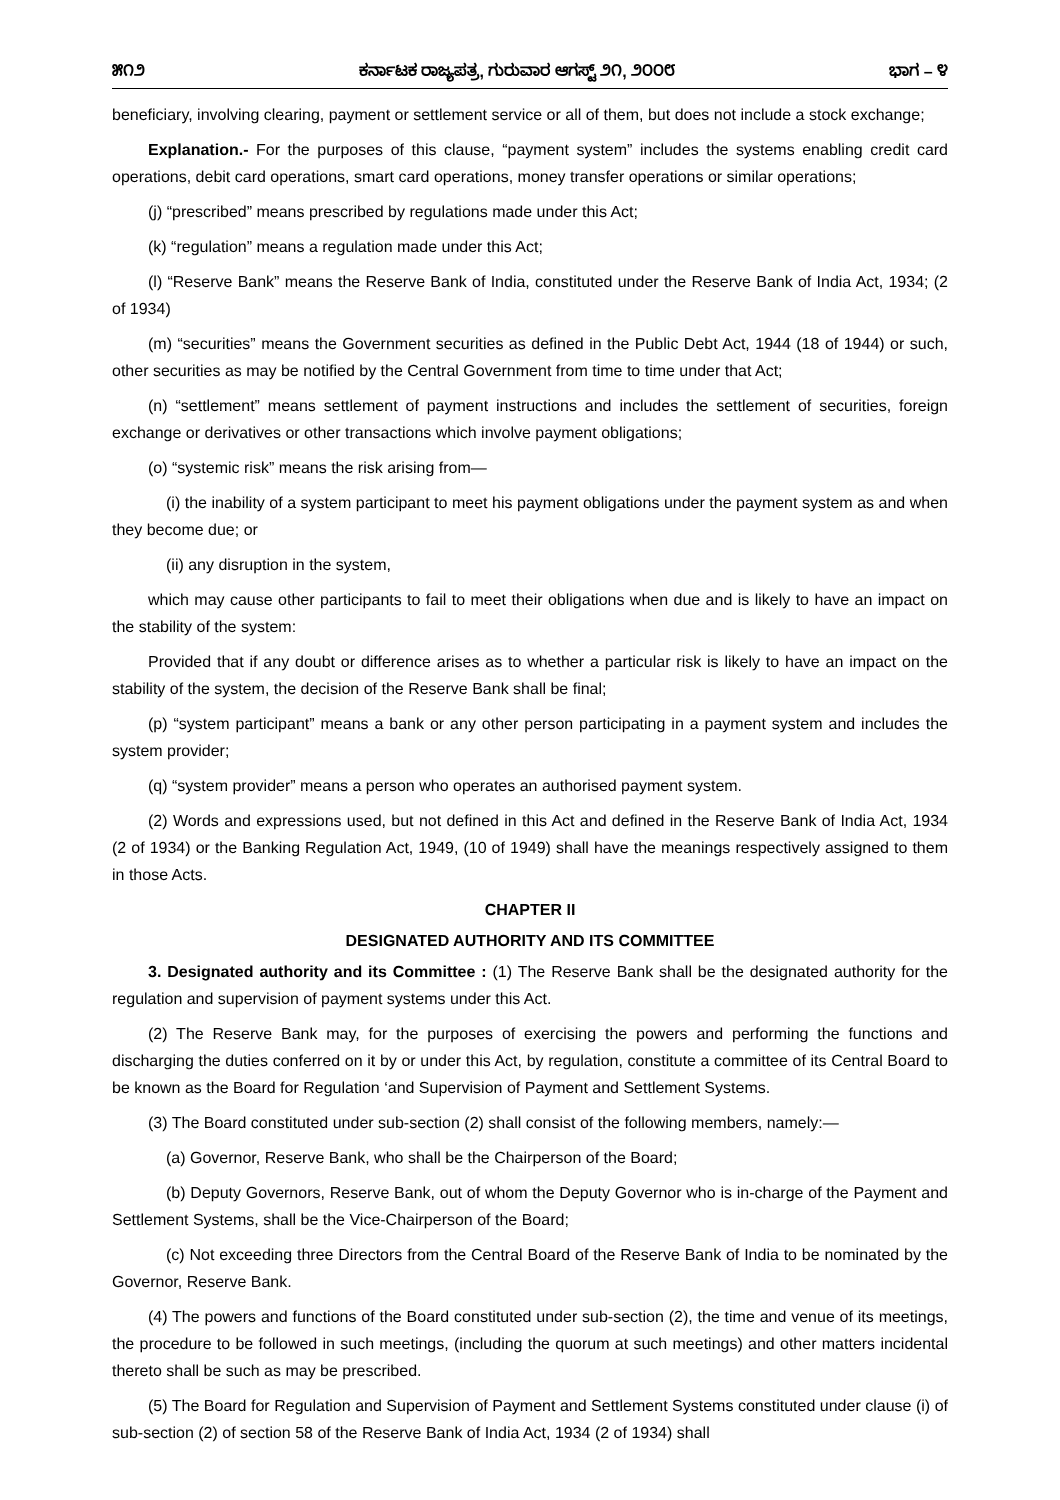೫೧೨ ಕರ್ನಾಟಕ ರಾಜ್ಯಪತ್ರ, ಗುರುವಾರ ಆಗಸ್ಟ್ ೨೧, ೨೦೦೮ ಭಾಗ – ೪
beneficiary, involving clearing, payment or settlement service or all of them, but does not include a stock exchange;
Explanation.- For the purposes of this clause, “payment system” includes the systems enabling credit card operations, debit card operations, smart card operations, money transfer operations or similar operations;
(j) “prescribed” means prescribed by regulations made under this Act;
(k) “regulation” means a regulation made under this Act;
(l) “Reserve Bank” means the Reserve Bank of India, constituted under the Reserve Bank of India Act, 1934; (2 of 1934)
(m) “securities” means the Government securities as defined in the Public Debt Act, 1944 (18 of 1944) or such, other securities as may be notified by the Central Government from time to time under that Act;
(n) “settlement” means settlement of payment instructions and includes the settlement of securities, foreign exchange or derivatives or other transactions which involve payment obligations;
(o) “systemic risk” means the risk arising from—
(i) the inability of a system participant to meet his payment obligations under the payment system as and when they become due; or
(ii) any disruption in the system,
which may cause other participants to fail to meet their obligations when due and is likely to have an impact on the stability of the system:
Provided that if any doubt or difference arises as to whether a particular risk is likely to have an impact on the stability of the system, the decision of the Reserve Bank shall be final;
(p) “system participant” means a bank or any other person participating in a payment system and includes the system provider;
(q) “system provider” means a person who operates an authorised payment system.
(2) Words and expressions used, but not defined in this Act and defined in the Reserve Bank of India Act, 1934 (2 of 1934) or the Banking Regulation Act, 1949, (10 of 1949) shall have the meanings respectively assigned to them in those Acts.
CHAPTER II
DESIGNATED AUTHORITY AND ITS COMMITTEE
3. Designated authority and its Committee : (1) The Reserve Bank shall be the designated authority for the regulation and supervision of payment systems under this Act.
(2) The Reserve Bank may, for the purposes of exercising the powers and performing the functions and discharging the duties conferred on it by or under this Act, by regulation, constitute a committee of its Central Board to be known as the Board for Regulation ‘and Supervision of Payment and Settlement Systems.
(3) The Board constituted under sub-section (2) shall consist of the following members, namely:—
(a) Governor, Reserve Bank, who shall be the Chairperson of the Board;
(b) Deputy Governors, Reserve Bank, out of whom the Deputy Governor who is in-charge of the Payment and Settlement Systems, shall be the Vice-Chairperson of the Board;
(c) Not exceeding three Directors from the Central Board of the Reserve Bank of India to be nominated by the Governor, Reserve Bank.
(4) The powers and functions of the Board constituted under sub-section (2), the time and venue of its meetings, the procedure to be followed in such meetings, (including the quorum at such meetings) and other matters incidental thereto shall be such as may be prescribed.
(5) The Board for Regulation and Supervision of Payment and Settlement Systems constituted under clause (i) of sub-section (2) of section 58 of the Reserve Bank of India Act, 1934 (2 of 1934) shall